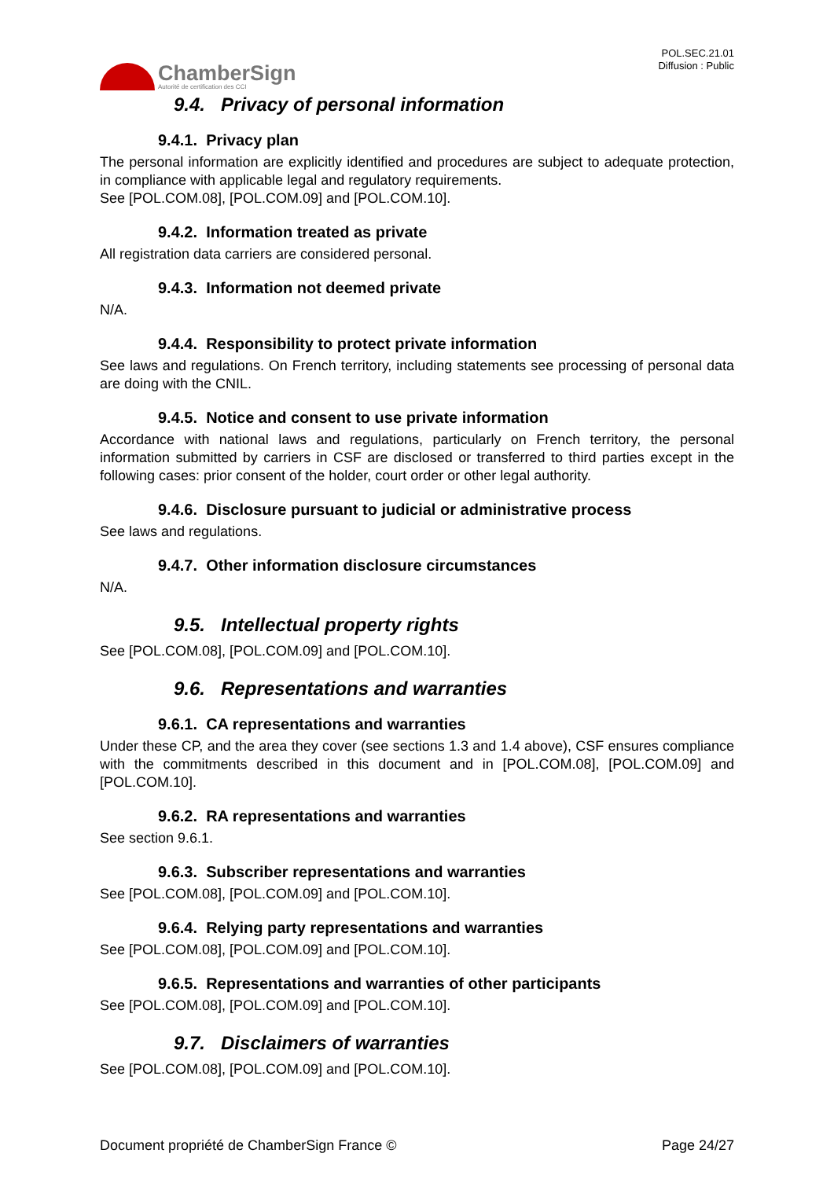ChamberSign
Autorité de certification des CCI
POL.SEC.21.01
Diffusion : Public
9.4. Privacy of personal information
9.4.1. Privacy plan
The personal information are explicitly identified and procedures are subject to adequate protection, in compliance with applicable legal and regulatory requirements.
See [POL.COM.08], [POL.COM.09] and [POL.COM.10].
9.4.2. Information treated as private
All registration data carriers are considered personal.
9.4.3. Information not deemed private
N/A.
9.4.4. Responsibility to protect private information
See laws and regulations. On French territory, including statements see processing of personal data are doing with the CNIL.
9.4.5. Notice and consent to use private information
Accordance with national laws and regulations, particularly on French territory, the personal information submitted by carriers in CSF are disclosed or transferred to third parties except in the following cases: prior consent of the holder, court order or other legal authority.
9.4.6. Disclosure pursuant to judicial or administrative process
See laws and regulations.
9.4.7. Other information disclosure circumstances
N/A.
9.5. Intellectual property rights
See [POL.COM.08], [POL.COM.09] and [POL.COM.10].
9.6. Representations and warranties
9.6.1. CA representations and warranties
Under these CP, and the area they cover (see sections 1.3 and 1.4 above), CSF ensures compliance with the commitments described in this document and in [POL.COM.08], [POL.COM.09] and [POL.COM.10].
9.6.2. RA representations and warranties
See section 9.6.1.
9.6.3. Subscriber representations and warranties
See [POL.COM.08], [POL.COM.09] and [POL.COM.10].
9.6.4. Relying party representations and warranties
See [POL.COM.08], [POL.COM.09] and [POL.COM.10].
9.6.5. Representations and warranties of other participants
See [POL.COM.08], [POL.COM.09] and [POL.COM.10].
9.7. Disclaimers of warranties
See [POL.COM.08], [POL.COM.09] and [POL.COM.10].
Document propriété de ChamberSign France © Page 24/27